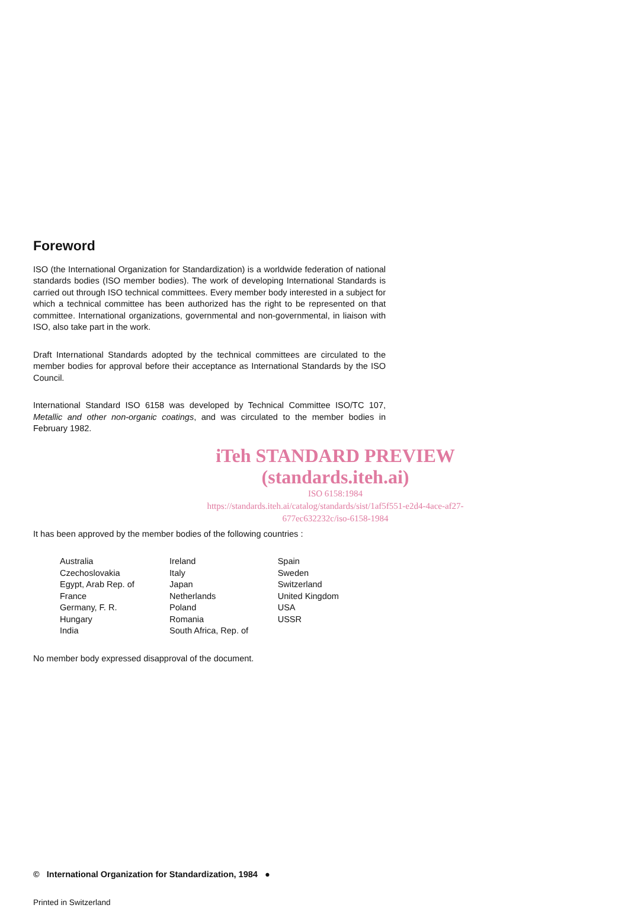Foreword
ISO (the International Organization for Standardization) is a worldwide federation of national standards bodies (ISO member bodies). The work of developing International Standards is carried out through ISO technical committees. Every member body interested in a subject for which a technical committee has been authorized has the right to be represented on that committee. International organizations, governmental and non-governmental, in liaison with ISO, also take part in the work.
Draft International Standards adopted by the technical committees are circulated to the member bodies for approval before their acceptance as International Standards by the ISO Council.
International Standard ISO 6158 was developed by Technical Committee ISO/TC 107, Metallic and other non-organic coatings, and was circulated to the member bodies in February 1982.
iTeh STANDARD PREVIEW
(standards.iteh.ai)
ISO 6158:1984
https://standards.iteh.ai/catalog/standards/sist/1af5f551-e2d4-4ace-af27-677ec632232c/iso-6158-1984
It has been approved by the member bodies of the following countries :
| Australia Czechoslovakia Egypt, Arab Rep. of France Germany, F. R. Hungary India | Ireland Italy Japan Netherlands Poland Romania South Africa, Rep. of | Spain Sweden Switzerland United Kingdom USA USSR |
No member body expressed disapproval of the document.
© International Organization for Standardization, 1984 ●
Printed in Switzerland